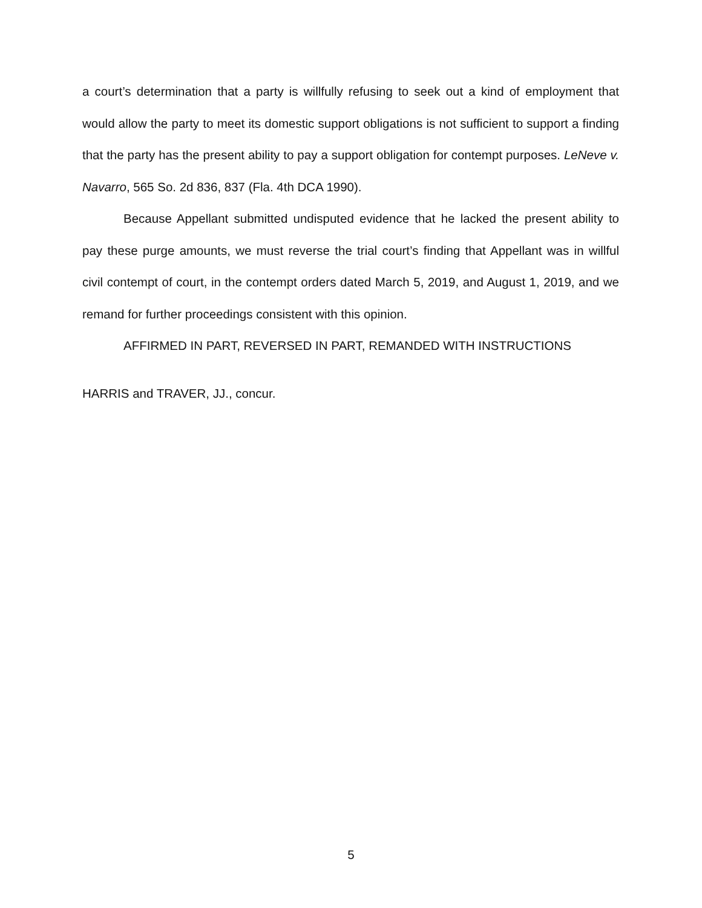a court’s determination that a party is willfully refusing to seek out a kind of employment that would allow the party to meet its domestic support obligations is not sufficient to support a finding that the party has the present ability to pay a support obligation for contempt purposes. LeNeve v. Navarro, 565 So. 2d 836, 837 (Fla. 4th DCA 1990).
Because Appellant submitted undisputed evidence that he lacked the present ability to pay these purge amounts, we must reverse the trial court’s finding that Appellant was in willful civil contempt of court, in the contempt orders dated March 5, 2019, and August 1, 2019, and we remand for further proceedings consistent with this opinion.
AFFIRMED IN PART, REVERSED IN PART, REMANDED WITH INSTRUCTIONS
HARRIS and TRAVER, JJ., concur.
5